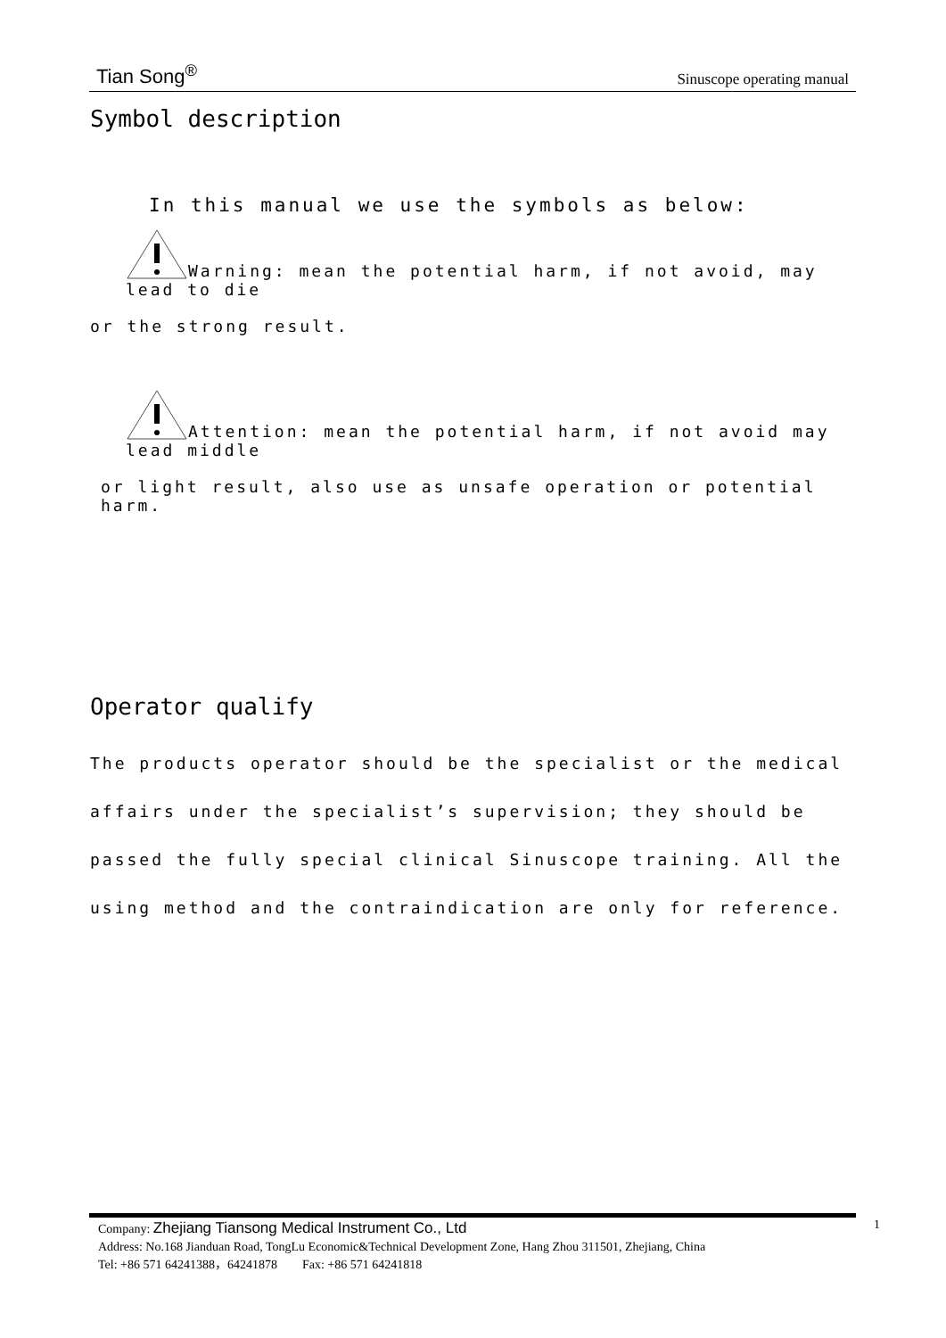Tian Song<sup>®</sup> Sinuscope operating manual
Symbol description
In this manual we use the symbols as below:
Warning: mean the potential harm, if not avoid, may lead to die
or the strong result.
Attention: mean the potential harm, if not avoid may lead middle
or light result, also use as unsafe operation or potential harm.
Operator qualify
The products operator should be the specialist or the medical affairs under the specialist’s supervision; they should be passed the fully special clinical Sinuscope training. All the using method and the contraindication are only for reference.
Company: Zhejiang Tiansong Medical Instrument Co., Ltd
Address: No.168 Jianduan Road, TongLu Economic&Technical Development Zone, Hang Zhou 311501, Zhejiang, China
Tel: +86 571 64241388，64241878 Fax: +86 571 64241818
1